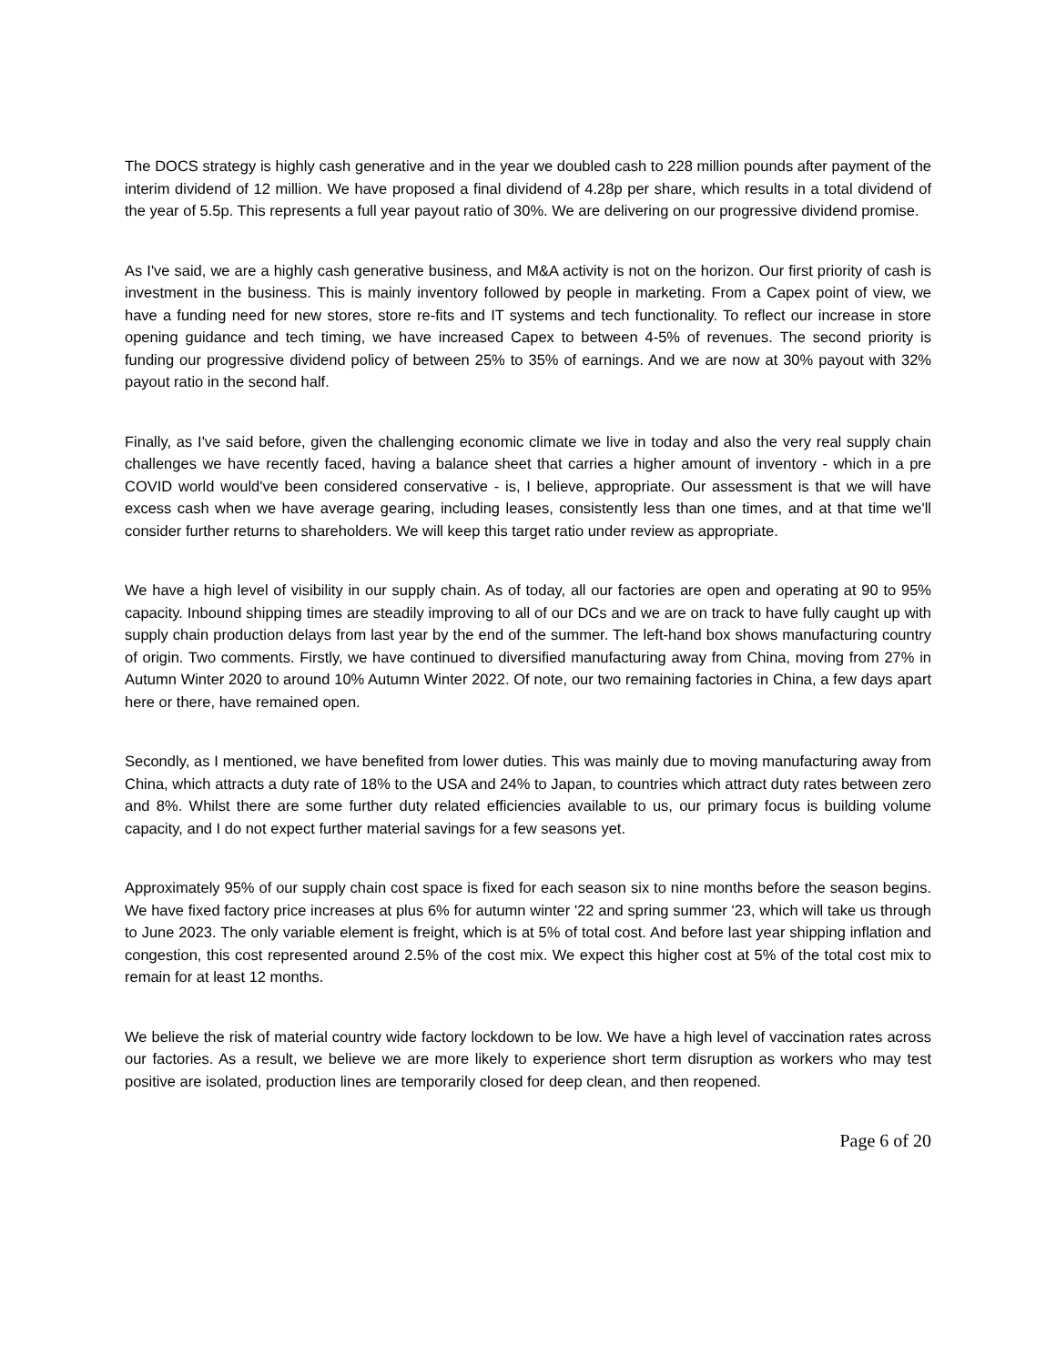The DOCS strategy is highly cash generative and in the year we doubled cash to 228 million pounds after payment of the interim dividend of 12 million. We have proposed a final dividend of 4.28p per share, which results in a total dividend of the year of 5.5p. This represents a full year payout ratio of 30%. We are delivering on our progressive dividend promise.
As I've said, we are a highly cash generative business, and M&A activity is not on the horizon. Our first priority of cash is investment in the business. This is mainly inventory followed by people in marketing. From a Capex point of view, we have a funding need for new stores, store re-fits and IT systems and tech functionality. To reflect our increase in store opening guidance and tech timing, we have increased Capex to between 4-5% of revenues. The second priority is funding our progressive dividend policy of between 25% to 35% of earnings. And we are now at 30% payout with 32% payout ratio in the second half.
Finally, as I've said before, given the challenging economic climate we live in today and also the very real supply chain challenges we have recently faced, having a balance sheet that carries a higher amount of inventory - which in a pre COVID world would've been considered conservative - is, I believe, appropriate. Our assessment is that we will have excess cash when we have average gearing, including leases, consistently less than one times, and at that time we'll consider further returns to shareholders. We will keep this target ratio under review as appropriate.
We have a high level of visibility in our supply chain. As of today, all our factories are open and operating at 90 to 95% capacity. Inbound shipping times are steadily improving to all of our DCs and we are on track to have fully caught up with supply chain production delays from last year by the end of the summer. The left-hand box shows manufacturing country of origin. Two comments. Firstly, we have continued to diversified manufacturing away from China, moving from 27% in Autumn Winter 2020 to around 10% Autumn Winter 2022. Of note, our two remaining factories in China, a few days apart here or there, have remained open.
Secondly, as I mentioned, we have benefited from lower duties. This was mainly due to moving manufacturing away from China, which attracts a duty rate of 18% to the USA and 24% to Japan, to countries which attract duty rates between zero and 8%. Whilst there are some further duty related efficiencies available to us, our primary focus is building volume capacity, and I do not expect further material savings for a few seasons yet.
Approximately 95% of our supply chain cost space is fixed for each season six to nine months before the season begins. We have fixed factory price increases at plus 6% for autumn winter '22 and spring summer '23, which will take us through to June 2023. The only variable element is freight, which is at 5% of total cost. And before last year shipping inflation and congestion, this cost represented around 2.5% of the cost mix. We expect this higher cost at 5% of the total cost mix to remain for at least 12 months.
We believe the risk of material country wide factory lockdown to be low. We have a high level of vaccination rates across our factories. As a result, we believe we are more likely to experience short term disruption as workers who may test positive are isolated, production lines are temporarily closed for deep clean, and then reopened.
Page 6 of 20